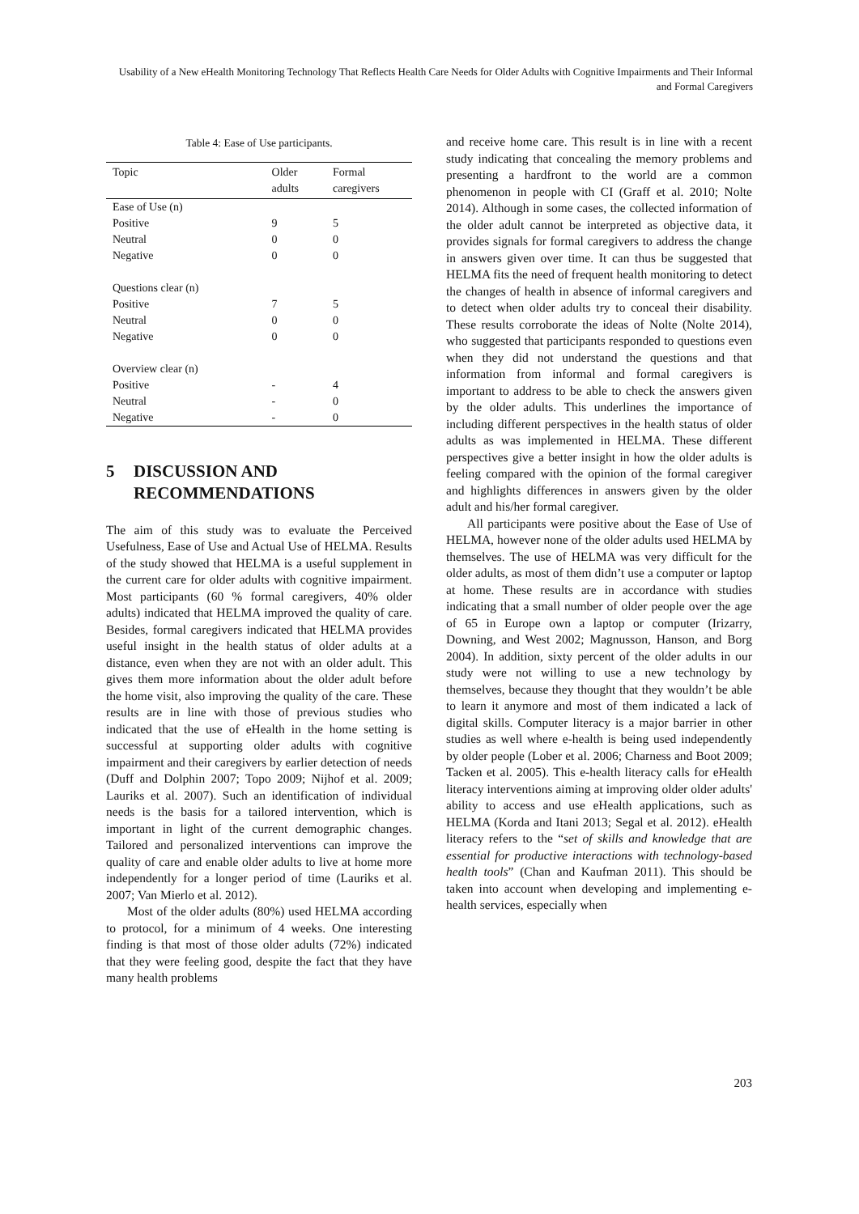Usability of a New eHealth Monitoring Technology That Reflects Health Care Needs for Older Adults with Cognitive Impairments and Their Informal and Formal Caregivers
Table 4: Ease of Use participants.
| Topic | Older adults | Formal caregivers |
| --- | --- | --- |
| Ease of Use (n) | | |
| Positive | 9 | 5 |
| Neutral | 0 | 0 |
| Negative | 0 | 0 |
| Questions clear (n) | | |
| Positive | 7 | 5 |
| Neutral | 0 | 0 |
| Negative | 0 | 0 |
| Overview clear (n) | | |
| Positive | - | 4 |
| Neutral | - | 0 |
| Negative | - | 0 |
5 DISCUSSION AND
RECOMMENDATIONS
The aim of this study was to evaluate the Perceived Usefulness, Ease of Use and Actual Use of HELMA. Results of the study showed that HELMA is a useful supplement in the current care for older adults with cognitive impairment. Most participants (60 % formal caregivers, 40% older adults) indicated that HELMA improved the quality of care. Besides, formal caregivers indicated that HELMA provides useful insight in the health status of older adults at a distance, even when they are not with an older adult. This gives them more information about the older adult before the home visit, also improving the quality of the care. These results are in line with those of previous studies who indicated that the use of eHealth in the home setting is successful at supporting older adults with cognitive impairment and their caregivers by earlier detection of needs (Duff and Dolphin 2007; Topo 2009; Nijhof et al. 2009; Lauriks et al. 2007). Such an identification of individual needs is the basis for a tailored intervention, which is important in light of the current demographic changes. Tailored and personalized interventions can improve the quality of care and enable older adults to live at home more independently for a longer period of time (Lauriks et al. 2007; Van Mierlo et al. 2012).
Most of the older adults (80%) used HELMA according to protocol, for a minimum of 4 weeks. One interesting finding is that most of those older adults (72%) indicated that they were feeling good, despite the fact that they have many health problems
and receive home care. This result is in line with a recent study indicating that concealing the memory problems and presenting a hardfront to the world are a common phenomenon in people with CI (Graff et al. 2010; Nolte 2014). Although in some cases, the collected information of the older adult cannot be interpreted as objective data, it provides signals for formal caregivers to address the change in answers given over time. It can thus be suggested that HELMA fits the need of frequent health monitoring to detect the changes of health in absence of informal caregivers and to detect when older adults try to conceal their disability. These results corroborate the ideas of Nolte (Nolte 2014), who suggested that participants responded to questions even when they did not understand the questions and that information from informal and formal caregivers is important to address to be able to check the answers given by the older adults. This underlines the importance of including different perspectives in the health status of older adults as was implemented in HELMA. These different perspectives give a better insight in how the older adults is feeling compared with the opinion of the formal caregiver and highlights differences in answers given by the older adult and his/her formal caregiver.
All participants were positive about the Ease of Use of HELMA, however none of the older adults used HELMA by themselves. The use of HELMA was very difficult for the older adults, as most of them didn’t use a computer or laptop at home. These results are in accordance with studies indicating that a small number of older people over the age of 65 in Europe own a laptop or computer (Irizarry, Downing, and West 2002; Magnusson, Hanson, and Borg 2004). In addition, sixty percent of the older adults in our study were not willing to use a new technology by themselves, because they thought that they wouldn’t be able to learn it anymore and most of them indicated a lack of digital skills. Computer literacy is a major barrier in other studies as well where e-health is being used independently by older people (Lober et al. 2006; Charness and Boot 2009; Tacken et al. 2005). This e-health literacy calls for eHealth literacy interventions aiming at improving older older adults' ability to access and use eHealth applications, such as HELMA (Korda and Itani 2013; Segal et al. 2012). eHealth literacy refers to the “set of skills and knowledge that are essential for productive interactions with technology-based health tools” (Chan and Kaufman 2011). This should be taken into account when developing and implementing e-health services, especially when
203